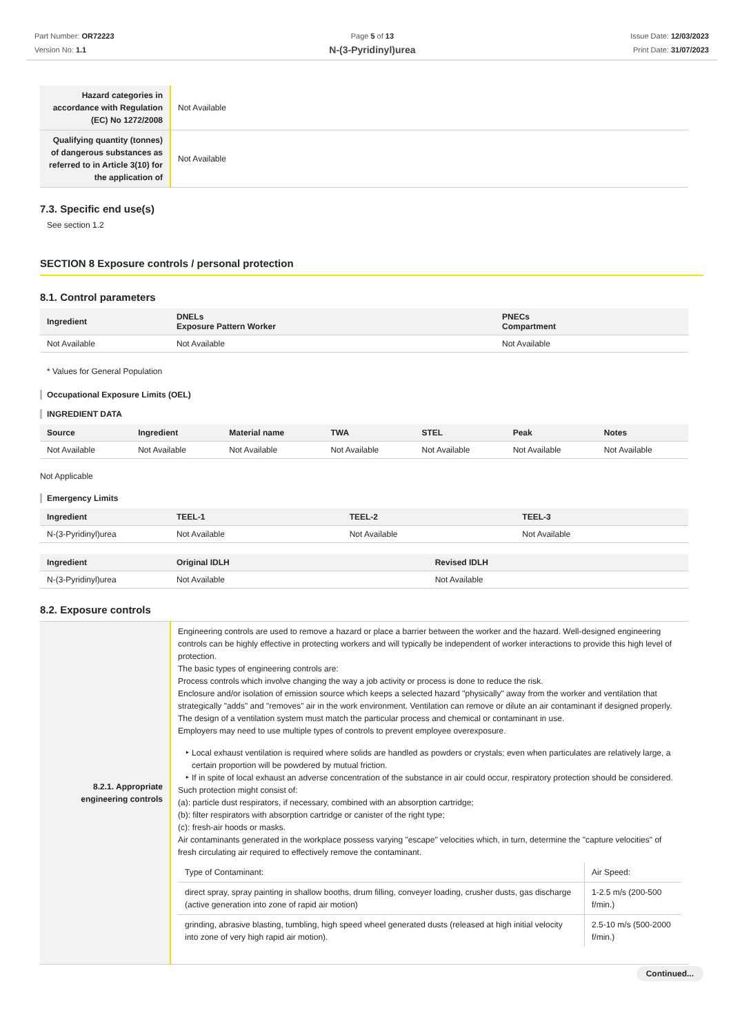Part Number: OR72223
Version No: 1.1
Page 5 of 13
N-(3-Pyridinyl)urea
Issue Date: 12/03/2023
Print Date: 31/07/2023
| Hazard categories in accordance with Regulation (EC) No 1272/2008 | Not Available |
| Qualifying quantity (tonnes) of dangerous substances as referred to in Article 3(10) for the application of | Not Available |
7.3. Specific end use(s)
See section 1.2
SECTION 8 Exposure controls / personal protection
8.1. Control parameters
| Ingredient | DNELs Exposure Pattern Worker | PNECs Compartment |
| --- | --- | --- |
| Not Available | Not Available | Not Available |
* Values for General Population
Occupational Exposure Limits (OEL)
INGREDIENT DATA
| Source | Ingredient | Material name | TWA | STEL | Peak | Notes |
| --- | --- | --- | --- | --- | --- | --- |
| Not Available | Not Available | Not Available | Not Available | Not Available | Not Available | Not Available |
Not Applicable
Emergency Limits
| Ingredient | TEEL-1 | TEEL-2 | TEEL-3 |
| --- | --- | --- | --- |
| N-(3-Pyridinyl)urea | Not Available | Not Available | Not Available |
| Ingredient | Original IDLH | Revised IDLH |
| --- | --- | --- |
| N-(3-Pyridinyl)urea | Not Available | Not Available |
8.2. Exposure controls
| 8.2.1. Appropriate engineering controls | Engineering controls are used to remove a hazard or place a barrier between the worker and the hazard. Well-designed engineering controls can be highly effective in protecting workers and will typically be independent of worker interactions to provide this high level of protection. The basic types of engineering controls are: Process controls which involve changing the way a job activity or process is done to reduce the risk. Enclosure and/or isolation of emission source which keeps a selected hazard "physically" away from the worker and ventilation that strategically "adds" and "removes" air in the work environment. Ventilation can remove or dilute an air contaminant if designed properly. The design of a ventilation system must match the particular process and chemical or contaminant in use. Employers may need to use multiple types of controls to prevent employee overexposure. Local exhaust ventilation is required where solids are handled as powders or crystals; even when particulates are relatively large, a certain proportion will be powdered by mutual friction. If in spite of local exhaust an adverse concentration of the substance in air could occur, respiratory protection should be considered. Such protection might consist of: (a): particle dust respirators, if necessary, combined with an absorption cartridge; (b): filter respirators with absorption cartridge or canister of the right type; (c): fresh-air hoods or masks. Air contaminants generated in the workplace possess varying "escape" velocities which, in turn, determine the "capture velocities" of fresh circulating air required to effectively remove the contaminant. / Type of Contaminant: / Air Speed: / / direct spray, spray painting in shallow booths, drum filling, conveyer loading, crusher dusts, gas discharge (active generation into zone of rapid air motion) / 1-2.5 m/s (200-500 f/min.) / / grinding, abrasive blasting, tumbling, high speed wheel generated dusts (released at high initial velocity into zone of very high rapid air motion). / 2.5-10 m/s (500-2000 f/min.) / |
Continued...